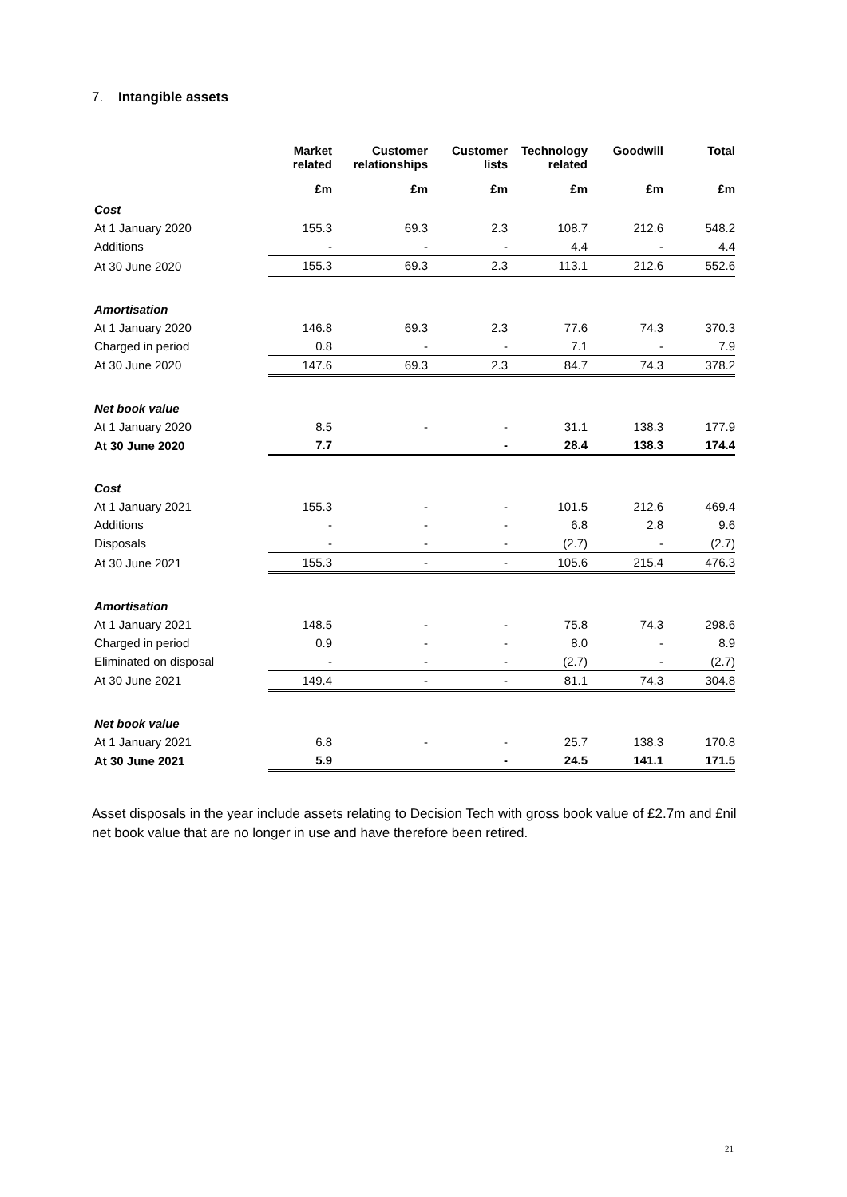7. Intangible assets
| | Market related | Customer relationships | Customer lists | Technology related | Goodwill | Total |
| --- | --- | --- | --- | --- | --- | --- |
| | £m | £m | £m | £m | £m | £m |
| Cost | | | | | | |
| At 1 January 2020 | 155.3 | 69.3 | 2.3 | 108.7 | 212.6 | 548.2 |
| Additions | - | - | - | 4.4 | - | 4.4 |
| At 30 June 2020 | 155.3 | 69.3 | 2.3 | 113.1 | 212.6 | 552.6 |
| Amortisation | | | | | | |
| At 1 January 2020 | 146.8 | 69.3 | 2.3 | 77.6 | 74.3 | 370.3 |
| Charged in period | 0.8 | - | - | 7.1 | - | 7.9 |
| At 30 June 2020 | 147.6 | 69.3 | 2.3 | 84.7 | 74.3 | 378.2 |
| Net book value | | | | | | |
| At 1 January 2020 | 8.5 | - | - | 31.1 | 138.3 | 177.9 |
| At 30 June 2020 | 7.7 | | - | 28.4 | 138.3 | 174.4 |
| Cost | | | | | | |
| At 1 January 2021 | 155.3 | - | - | 101.5 | 212.6 | 469.4 |
| Additions | - | - | - | 6.8 | 2.8 | 9.6 |
| Disposals | - | - | - | (2.7) | - | (2.7) |
| At 30 June 2021 | 155.3 | - | - | 105.6 | 215.4 | 476.3 |
| Amortisation | | | | | | |
| At 1 January 2021 | 148.5 | - | - | 75.8 | 74.3 | 298.6 |
| Charged in period | 0.9 | - | - | 8.0 | - | 8.9 |
| Eliminated on disposal | - | - | - | (2.7) | - | (2.7) |
| At 30 June 2021 | 149.4 | - | - | 81.1 | 74.3 | 304.8 |
| Net book value | | | | | | |
| At 1 January 2021 | 6.8 | - | - | 25.7 | 138.3 | 170.8 |
| At 30 June 2021 | 5.9 | | - | 24.5 | 141.1 | 171.5 |
Asset disposals in the year include assets relating to Decision Tech with gross book value of £2.7m and £nil net book value that are no longer in use and have therefore been retired.
21